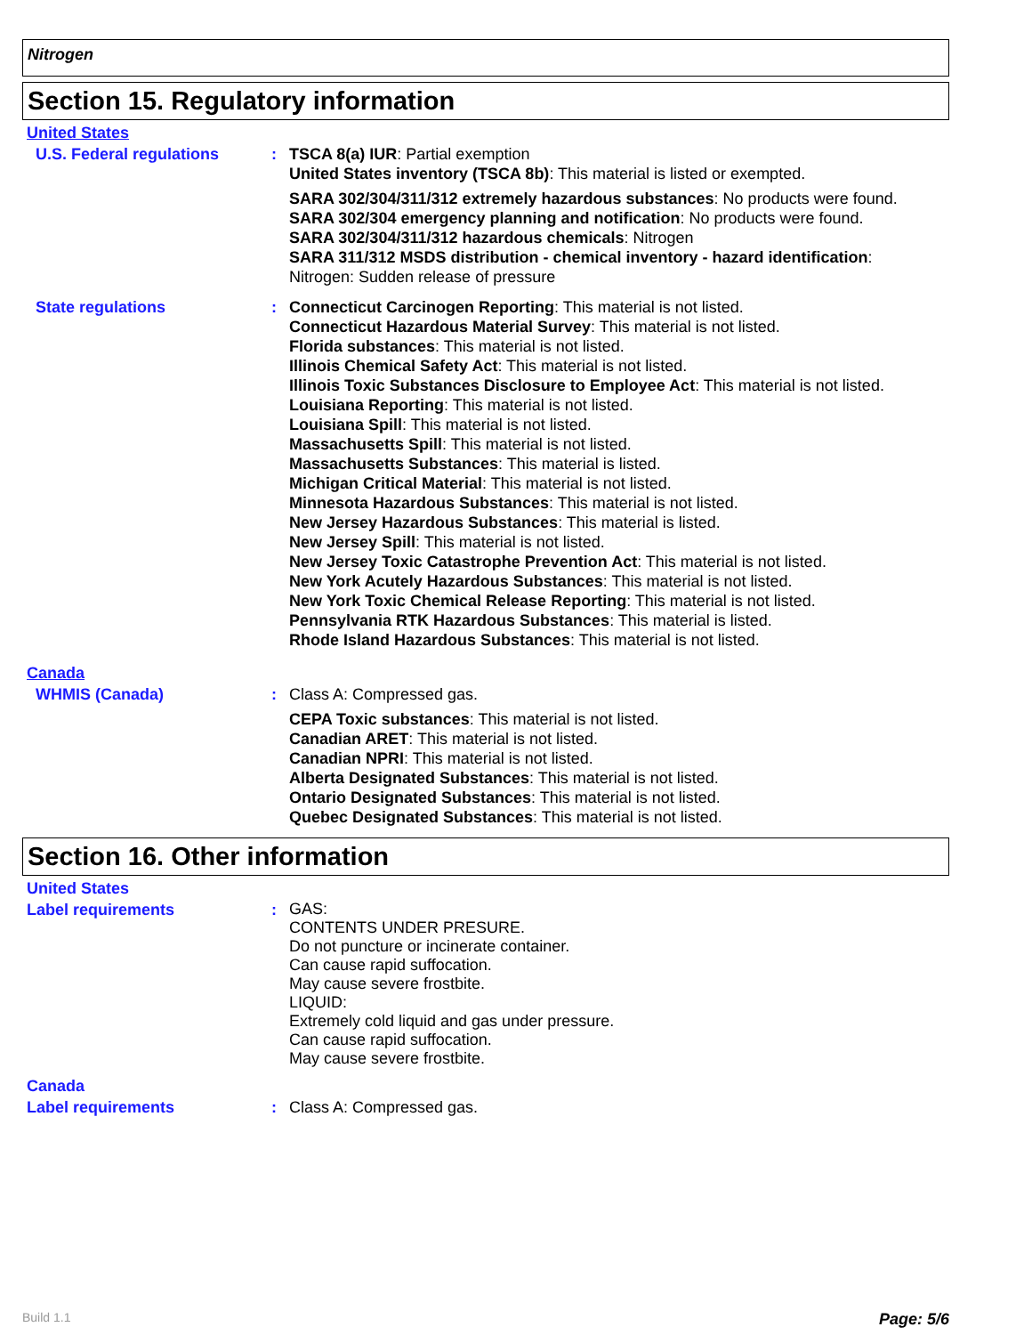Nitrogen
Section 15. Regulatory information
United States
U.S. Federal regulations : TSCA 8(a) IUR: Partial exemption
United States inventory (TSCA 8b): This material is listed or exempted.
SARA 302/304/311/312 extremely hazardous substances: No products were found.
SARA 302/304 emergency planning and notification: No products were found.
SARA 302/304/311/312 hazardous chemicals: Nitrogen
SARA 311/312 MSDS distribution - chemical inventory - hazard identification:
Nitrogen: Sudden release of pressure
State regulations : Connecticut Carcinogen Reporting: This material is not listed.
Connecticut Hazardous Material Survey: This material is not listed.
Florida substances: This material is not listed.
Illinois Chemical Safety Act: This material is not listed.
Illinois Toxic Substances Disclosure to Employee Act: This material is not listed.
Louisiana Reporting: This material is not listed.
Louisiana Spill: This material is not listed.
Massachusetts Spill: This material is not listed.
Massachusetts Substances: This material is listed.
Michigan Critical Material: This material is not listed.
Minnesota Hazardous Substances: This material is not listed.
New Jersey Hazardous Substances: This material is listed.
New Jersey Spill: This material is not listed.
New Jersey Toxic Catastrophe Prevention Act: This material is not listed.
New York Acutely Hazardous Substances: This material is not listed.
New York Toxic Chemical Release Reporting: This material is not listed.
Pennsylvania RTK Hazardous Substances: This material is listed.
Rhode Island Hazardous Substances: This material is not listed.
Canada
WHMIS (Canada) : Class A: Compressed gas.
CEPA Toxic substances: This material is not listed.
Canadian ARET: This material is not listed.
Canadian NPRI: This material is not listed.
Alberta Designated Substances: This material is not listed.
Ontario Designated Substances: This material is not listed.
Quebec Designated Substances: This material is not listed.
Section 16. Other information
United States
Label requirements :
GAS:
CONTENTS UNDER PRESURE.
Do not puncture or incinerate container.
Can cause rapid suffocation.
May cause severe frostbite.
LIQUID:
Extremely cold liquid and gas under pressure.
Can cause rapid suffocation.
May cause severe frostbite.
Canada
Label requirements : Class A: Compressed gas.
Build 1.1 Page: 5/6